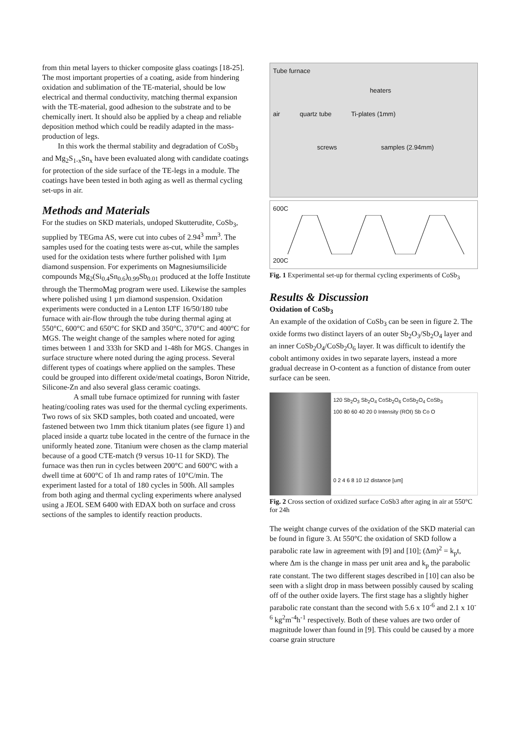from thin metal layers to thicker composite glass coatings [18-25]. The most important properties of a coating, aside from hindering oxidation and sublimation of the TE-material, should be low electrical and thermal conductivity, matching thermal expansion with the TE-material, good adhesion to the substrate and to be chemically inert. It should also be applied by a cheap and reliable deposition method which could be readily adapted in the mass-production of legs.
In this work the thermal stability and degradation of CoSb<sub>3</sub> and Mg<sub>2</sub>S<sub>1-x</sub>Sn<sub>x</sub> have been evaluated along with candidate coatings for protection of the side surface of the TE-legs in a module. The coatings have been tested in both aging as well as thermal cycling set-ups in air.
Methods and Materials
For the studies on SKD materials, undoped Skutterudite, CoSb<sub>3</sub>, supplied by TEGma AS, were cut into cubes of 2.94<sup>3</sup> mm<sup>3</sup>. The samples used for the coating tests were as-cut, while the samples used for the oxidation tests where further polished with 1µm diamond suspension. For experiments on Magnesiumsilicide compounds Mg<sub>2</sub>(Si<sub>0.4</sub>Sn<sub>0.6</sub>)<sub>0.99</sub>Sb<sub>0.01</sub> produced at the Ioffe Institute through the ThermoMag program were used. Likewise the samples where polished using 1 µm diamond suspension. Oxidation experiments were conducted in a Lenton LTF 16/50/180 tube furnace with air-flow through the tube during thermal aging at 550°C, 600°C and 650°C for SKD and 350°C, 370°C and 400°C for MGS. The weight change of the samples where noted for aging times between 1 and 333h for SKD and 1-48h for MGS. Changes in surface structure where noted during the aging process. Several different types of coatings where applied on the samples. These could be grouped into different oxide/metal coatings, Boron Nitride, Silicone-Zn and also several glass ceramic coatings.
A small tube furnace optimized for running with faster heating/cooling rates was used for the thermal cycling experiments. Two rows of six SKD samples, both coated and uncoated, were fastened between two 1mm thick titanium plates (see figure 1) and placed inside a quartz tube located in the centre of the furnace in the uniformly heated zone. Titanium were chosen as the clamp material because of a good CTE-match (9 versus 10-11 for SKD). The furnace was then run in cycles between 200°C and 600°C with a dwell time at 600°C of 1h and ramp rates of 10°C/min. The experiment lasted for a total of 180 cycles in 500h. All samples from both aging and thermal cycling experiments where analysed using a JEOL SEM 6400 with EDAX both on surface and cross sections of the samples to identify reaction products.
Tube furnace heaters
air quartz tube Ti-plates (1mm)
screws samples (2.94mm)
600C
200C
Fig. 1 Experimental set-up for thermal cycling experiments of CoSb<sub>3</sub>
Results & Discussion
Oxidation of CoSb<sub>3</sub>
An example of the oxidation of CoSb<sub>3</sub> can be seen in figure 2. The oxide forms two distinct layers of an outer Sb<sub>2</sub>O<sub>3</sub>/Sb<sub>2</sub>O<sub>4</sub> layer and an inner CoSb<sub>2</sub>O<sub>4</sub>/CoSb<sub>2</sub>O<sub>6</sub> layer. It was difficult to identify the cobolt antimony oxides in two separate layers, instead a more gradual decrease in O-content as a function of distance from outer surface can be seen.
120 Sb<sub>2</sub>O<sub>3</sub> Sb<sub>2</sub>O<sub>4</sub> CoSb<sub>2</sub>O<sub>6</sub> CoSb<sub>2</sub>O<sub>4</sub> CoSb<sub>3</sub>
100 80 60 40 20 0 Intensity (ROI) Sb Co O
0 2 4 6 8 10 12 distance [um]
Fig. 2 Cross section of oxidized surface CoSb3 after aging in air at 550°C for 24h
The weight change curves of the oxidation of the SKD material can be found in figure 3. At 550°C the oxidation of SKD follow a parabolic rate law in agreement with [9] and [10]; (Δm)<sup>2</sup> = k<sub>p</sub>t, where Δm is the change in mass per unit area and k<sub>p</sub> the parabolic rate constant. The two different stages described in [10] can also be seen with a slight drop in mass between possibly caused by scaling off of the outher oxide layers. The first stage has a slightly higher parabolic rate constant than the second with 5.6 x 10<sup>-6</sup> and 2.1 x 10<sup>-6</sup> kg<sup>2</sup>m<sup>-4</sup>h<sup>-1</sup> respectively. Both of these values are two order of magnitude lower than found in [9]. This could be caused by a more coarse grain structure